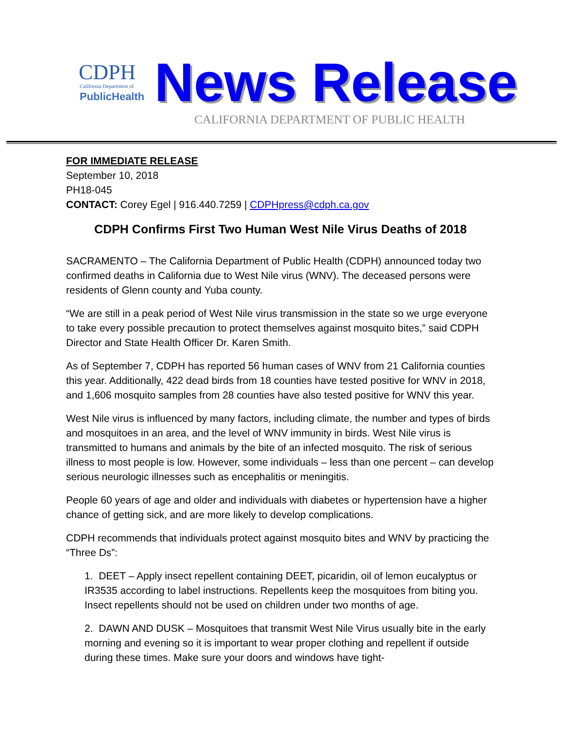CDPH
California Department of
PublicHealth
News Release
CALIFORNIA DEPARTMENT OF PUBLIC HEALTH
FOR IMMEDIATE RELEASE
September 10, 2018
PH18-045
CONTACT: Corey Egel | 916.440.7259 | CDPHpress@cdph.ca.gov
CDPH Confirms First Two Human West Nile Virus Deaths of 2018
SACRAMENTO – The California Department of Public Health (CDPH) announced today two confirmed deaths in California due to West Nile virus (WNV). The deceased persons were residents of Glenn county and Yuba county.
“We are still in a peak period of West Nile virus transmission in the state so we urge everyone to take every possible precaution to protect themselves against mosquito bites,” said CDPH Director and State Health Officer Dr. Karen Smith.
As of September 7, CDPH has reported 56 human cases of WNV from 21 California counties this year. Additionally, 422 dead birds from 18 counties have tested positive for WNV in 2018, and 1,606 mosquito samples from 28 counties have also tested positive for WNV this year.
West Nile virus is influenced by many factors, including climate, the number and types of birds and mosquitoes in an area, and the level of WNV immunity in birds. West Nile virus is transmitted to humans and animals by the bite of an infected mosquito. The risk of serious illness to most people is low. However, some individuals – less than one percent – can develop serious neurologic illnesses such as encephalitis or meningitis.
People 60 years of age and older and individuals with diabetes or hypertension have a higher chance of getting sick, and are more likely to develop complications.
CDPH recommends that individuals protect against mosquito bites and WNV by practicing the “Three Ds”:
1. DEET – Apply insect repellent containing DEET, picaridin, oil of lemon eucalyptus or IR3535 according to label instructions. Repellents keep the mosquitoes from biting you. Insect repellents should not be used on children under two months of age.
2. DAWN AND DUSK – Mosquitoes that transmit West Nile Virus usually bite in the early morning and evening so it is important to wear proper clothing and repellent if outside during these times. Make sure your doors and windows have tight-